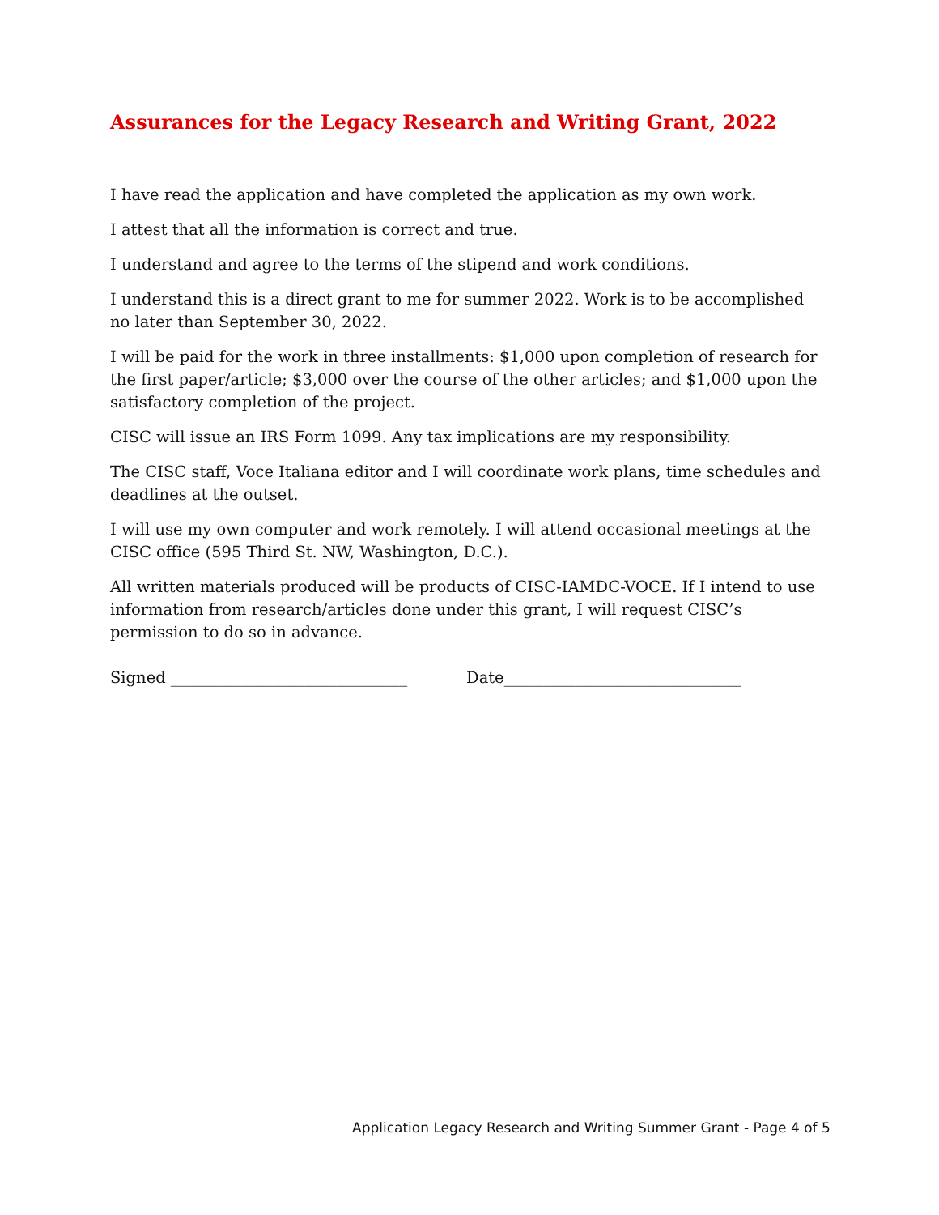Assurances for the Legacy Research and Writing Grant, 2022
I have read the application and have completed the application as my own work.
I attest that all the information is correct and true.
I understand and agree to the terms of the stipend and work conditions.
I understand this is a direct grant to me for summer 2022. Work is to be accomplished no later than September 30, 2022.
I will be paid for the work in three installments: $1,000 upon completion of research for the first paper/article; $3,000 over the course of the other articles; and $1,000 upon the satisfactory completion of the project.
CISC will issue an IRS Form 1099. Any tax implications are my responsibility.
The CISC staff, Voce Italiana editor and I will coordinate work plans, time schedules and deadlines at the outset.
I will use my own computer and work remotely. I will attend occasional meetings at the CISC office (595 Third St. NW, Washington, D.C.).
All written materials produced will be products of CISC-IAMDC-VOCE. If I intend to use information from research/articles done under this grant, I will request CISC’s permission to do so in advance.
Signed ______________________________ Date______________________________
Application Legacy Research and Writing Summer Grant - Page 4 of 5